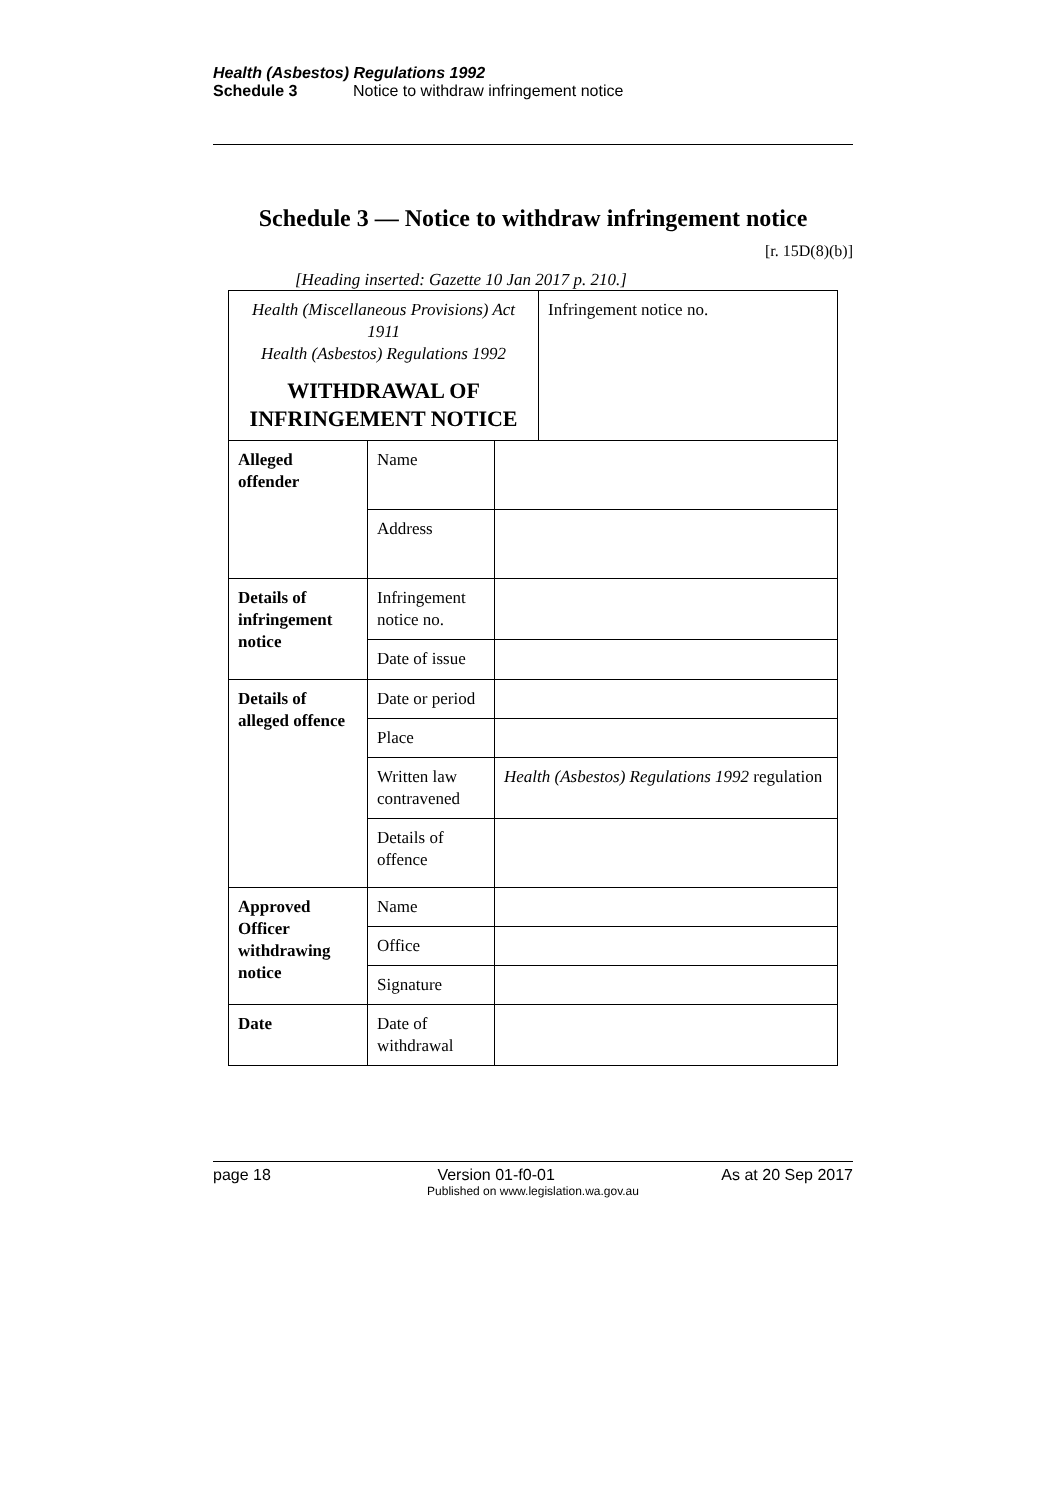Health (Asbestos) Regulations 1992
Schedule 3 Notice to withdraw infringement notice
Schedule 3 — Notice to withdraw infringement notice
[r. 15D(8)(b)]
[Heading inserted: Gazette 10 Jan 2017 p. 210.]
| Health (Miscellaneous Provisions) Act 1911 Health (Asbestos) Regulations 1992 WITHDRAWAL OF INFRINGEMENT NOTICE | | | Infringement notice no. |
| Alleged offender | Name | | |
| | Address | | |
| Details of infringement notice | Infringement notice no. | | |
| | Date of issue | | |
| Details of alleged offence | Date or period | | |
| | Place | | |
| | Written law contravened | Health (Asbestos) Regulations 1992 regulation | |
| | Details of offence | | |
| Approved Officer withdrawing notice | Name | | |
| | Office | | |
| | Signature | | |
| Date | Date of withdrawal | | |
page 18 Version 01-f0-01 As at 20 Sep 2017
Published on www.legislation.wa.gov.au